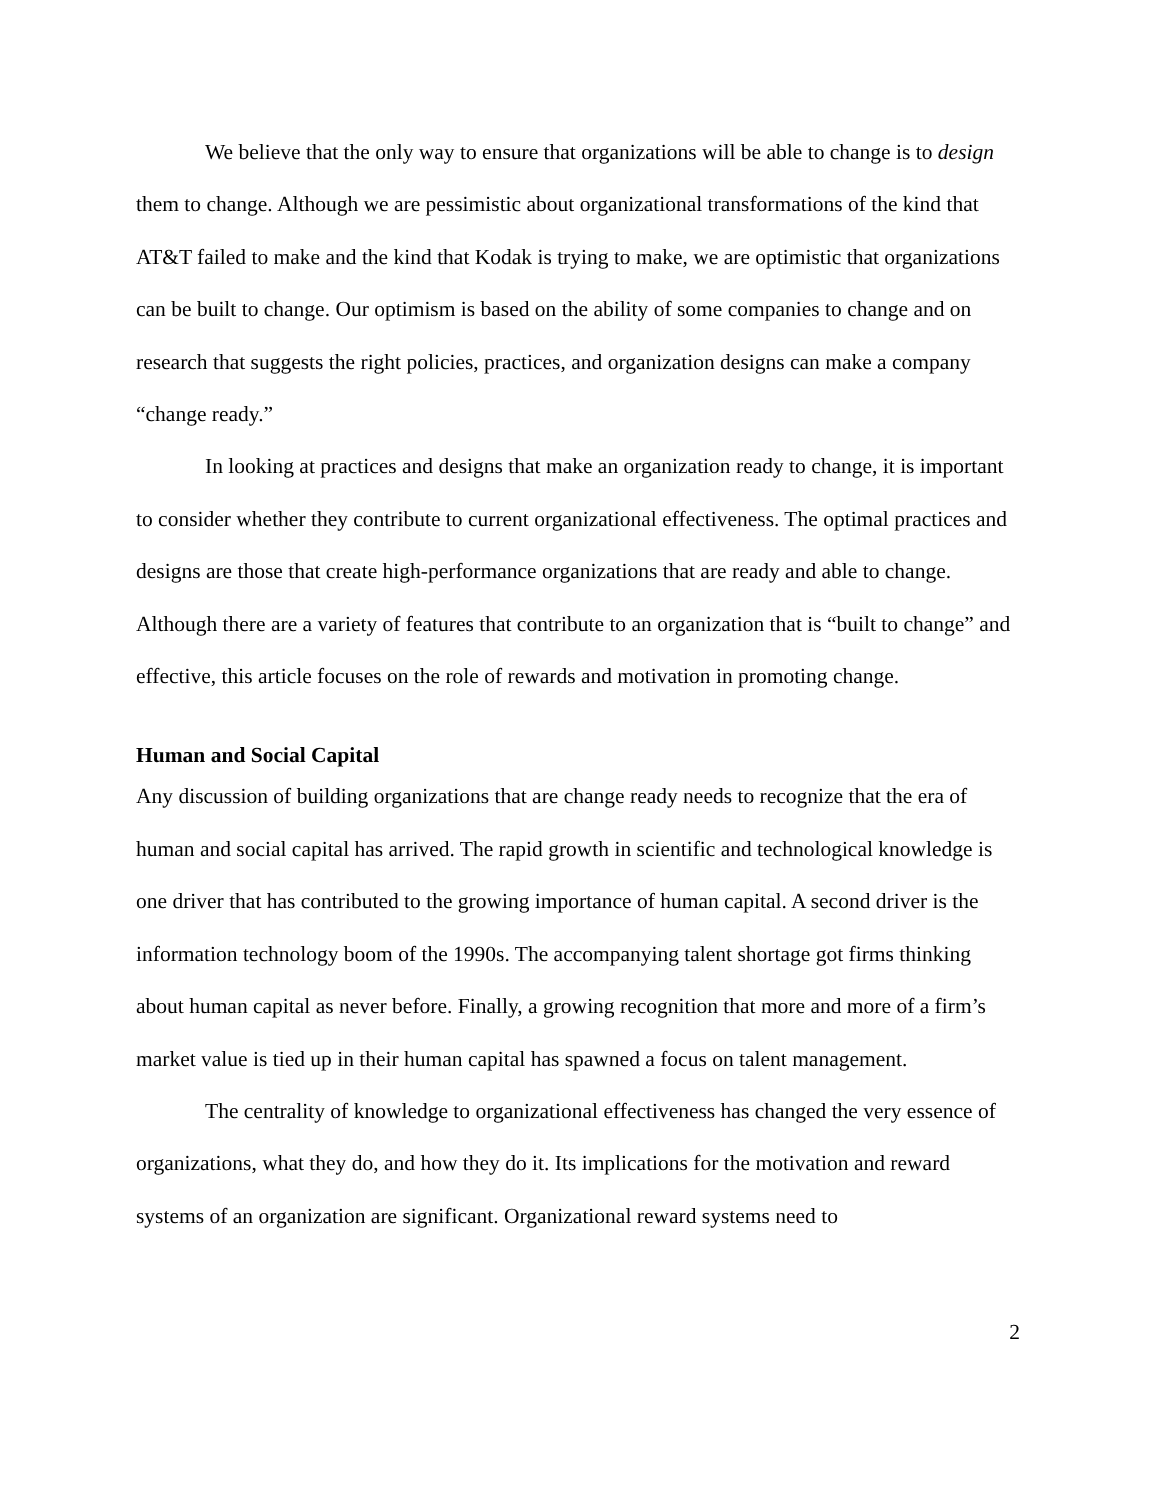We believe that the only way to ensure that organizations will be able to change is to design them to change. Although we are pessimistic about organizational transformations of the kind that AT&T failed to make and the kind that Kodak is trying to make, we are optimistic that organizations can be built to change. Our optimism is based on the ability of some companies to change and on research that suggests the right policies, practices, and organization designs can make a company “change ready.”
In looking at practices and designs that make an organization ready to change, it is important to consider whether they contribute to current organizational effectiveness. The optimal practices and designs are those that create high-performance organizations that are ready and able to change. Although there are a variety of features that contribute to an organization that is “built to change” and effective, this article focuses on the role of rewards and motivation in promoting change.
Human and Social Capital
Any discussion of building organizations that are change ready needs to recognize that the era of human and social capital has arrived. The rapid growth in scientific and technological knowledge is one driver that has contributed to the growing importance of human capital. A second driver is the information technology boom of the 1990s. The accompanying talent shortage got firms thinking about human capital as never before. Finally, a growing recognition that more and more of a firm’s market value is tied up in their human capital has spawned a focus on talent management.
The centrality of knowledge to organizational effectiveness has changed the very essence of organizations, what they do, and how they do it. Its implications for the motivation and reward systems of an organization are significant. Organizational reward systems need to
2